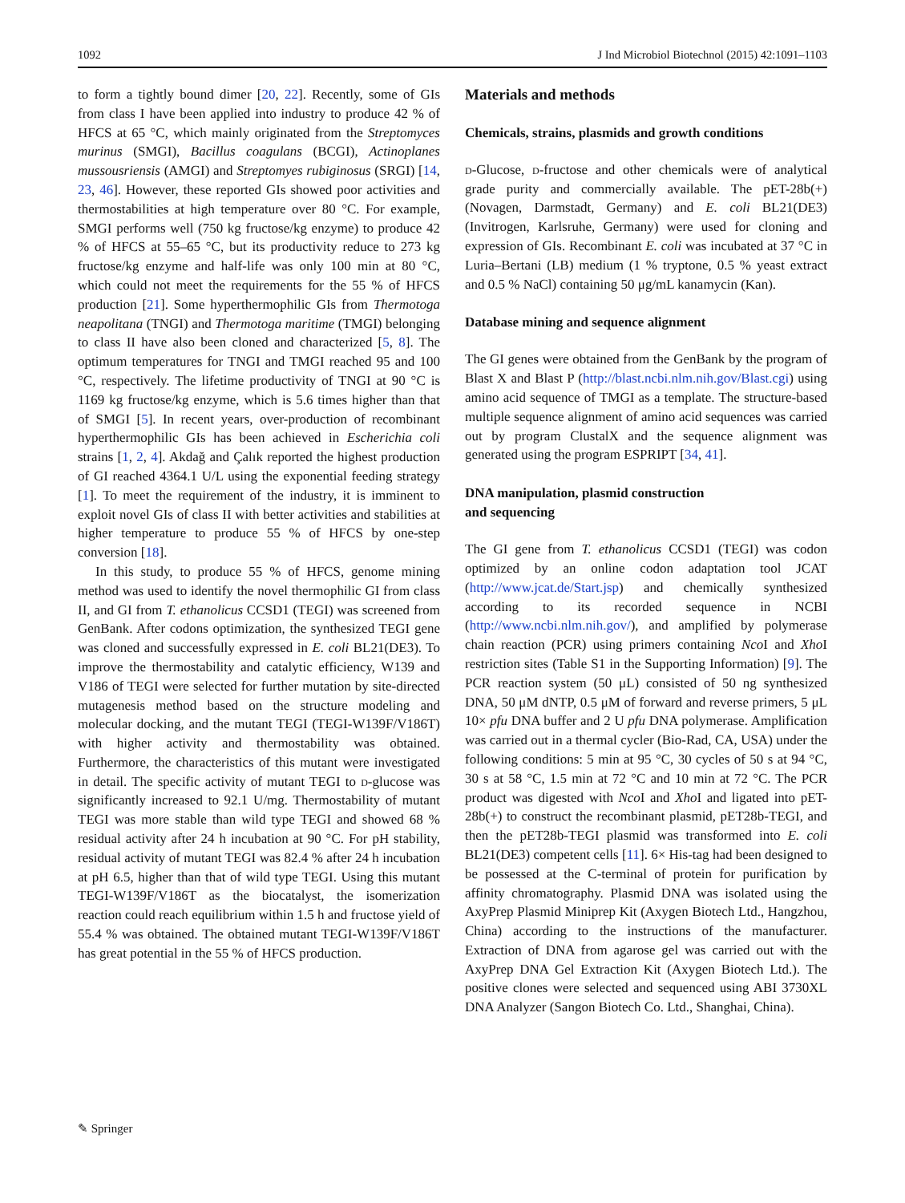1092 J Ind Microbiol Biotechnol (2015) 42:1091–1103
to form a tightly bound dimer [20, 22]. Recently, some of GIs from class I have been applied into industry to produce 42 % of HFCS at 65 °C, which mainly originated from the Streptomyces murinus (SMGI), Bacillus coagulans (BCGI), Actinoplanes mussousriensis (AMGI) and Streptomyes rubiginosus (SRGI) [14, 23, 46]. However, these reported GIs showed poor activities and thermostabilities at high temperature over 80 °C. For example, SMGI performs well (750 kg fructose/kg enzyme) to produce 42 % of HFCS at 55–65 °C, but its productivity reduce to 273 kg fructose/kg enzyme and half-life was only 100 min at 80 °C, which could not meet the requirements for the 55 % of HFCS production [21]. Some hyperthermophilic GIs from Thermotoga neapolitana (TNGI) and Thermotoga maritime (TMGI) belonging to class II have also been cloned and characterized [5, 8]. The optimum temperatures for TNGI and TMGI reached 95 and 100 °C, respectively. The lifetime productivity of TNGI at 90 °C is 1169 kg fructose/kg enzyme, which is 5.6 times higher than that of SMGI [5]. In recent years, over-production of recombinant hyperthermophilic GIs has been achieved in Escherichia coli strains [1, 2, 4]. Akdağ and Çalık reported the highest production of GI reached 4364.1 U/L using the exponential feeding strategy [1]. To meet the requirement of the industry, it is imminent to exploit novel GIs of class II with better activities and stabilities at higher temperature to produce 55 % of HFCS by one-step conversion [18].
In this study, to produce 55 % of HFCS, genome mining method was used to identify the novel thermophilic GI from class II, and GI from T. ethanolicus CCSD1 (TEGI) was screened from GenBank. After codons optimization, the synthesized TEGI gene was cloned and successfully expressed in E. coli BL21(DE3). To improve the thermostability and catalytic efficiency, W139 and V186 of TEGI were selected for further mutation by site-directed mutagenesis method based on the structure modeling and molecular docking, and the mutant TEGI (TEGI-W139F/V186T) with higher activity and thermostability was obtained. Furthermore, the characteristics of this mutant were investigated in detail. The specific activity of mutant TEGI to d-glucose was significantly increased to 92.1 U/mg. Thermostability of mutant TEGI was more stable than wild type TEGI and showed 68 % residual activity after 24 h incubation at 90 °C. For pH stability, residual activity of mutant TEGI was 82.4 % after 24 h incubation at pH 6.5, higher than that of wild type TEGI. Using this mutant TEGI-W139F/V186T as the biocatalyst, the isomerization reaction could reach equilibrium within 1.5 h and fructose yield of 55.4 % was obtained. The obtained mutant TEGI-W139F/V186T has great potential in the 55 % of HFCS production.
Materials and methods
Chemicals, strains, plasmids and growth conditions
d-Glucose, d-fructose and other chemicals were of analytical grade purity and commercially available. The pET-28b(+) (Novagen, Darmstadt, Germany) and E. coli BL21(DE3) (Invitrogen, Karlsruhe, Germany) were used for cloning and expression of GIs. Recombinant E. coli was incubated at 37 °C in Luria–Bertani (LB) medium (1 % tryptone, 0.5 % yeast extract and 0.5 % NaCl) containing 50 μg/mL kanamycin (Kan).
Database mining and sequence alignment
The GI genes were obtained from the GenBank by the program of Blast X and Blast P (http://blast.ncbi.nlm.nih.gov/Blast.cgi) using amino acid sequence of TMGI as a template. The structure-based multiple sequence alignment of amino acid sequences was carried out by program ClustalX and the sequence alignment was generated using the program ESPRIPT [34, 41].
DNA manipulation, plasmid construction
and sequencing
The GI gene from T. ethanolicus CCSD1 (TEGI) was codon optimized by an online codon adaptation tool JCAT (http://www.jcat.de/Start.jsp) and chemically synthesized according to its recorded sequence in NCBI (http://www.ncbi.nlm.nih.gov/), and amplified by polymerase chain reaction (PCR) using primers containing Nco I and Xho I restriction sites (Table S1 in the Supporting Information) [9]. The PCR reaction system (50 μL) consisted of 50 ng synthesized DNA, 50 μM dNTP, 0.5 μM of forward and reverse primers, 5 μL 10× pfu DNA buffer and 2 U pfu DNA polymerase. Amplification was carried out in a thermal cycler (Bio-Rad, CA, USA) under the following conditions: 5 min at 95 °C, 30 cycles of 50 s at 94 °C, 30 s at 58 °C, 1.5 min at 72 °C and 10 min at 72 °C. The PCR product was digested with Nco I and Xho I and ligated into pET-28b(+) to construct the recombinant plasmid, pET28b-TEGI, and then the pET28b-TEGI plasmid was transformed into E. coli BL21(DE3) competent cells [11]. 6× His-tag had been designed to be possessed at the C-terminal of protein for purification by affinity chromatography. Plasmid DNA was isolated using the AxyPrep Plasmid Miniprep Kit (Axygen Biotech Ltd., Hangzhou, China) according to the instructions of the manufacturer. Extraction of DNA from agarose gel was carried out with the AxyPrep DNA Gel Extraction Kit (Axygen Biotech Ltd.). The positive clones were selected and sequenced using ABI 3730XL DNA Analyzer (Sangon Biotech Co. Ltd., Shanghai, China).
✎ Springer